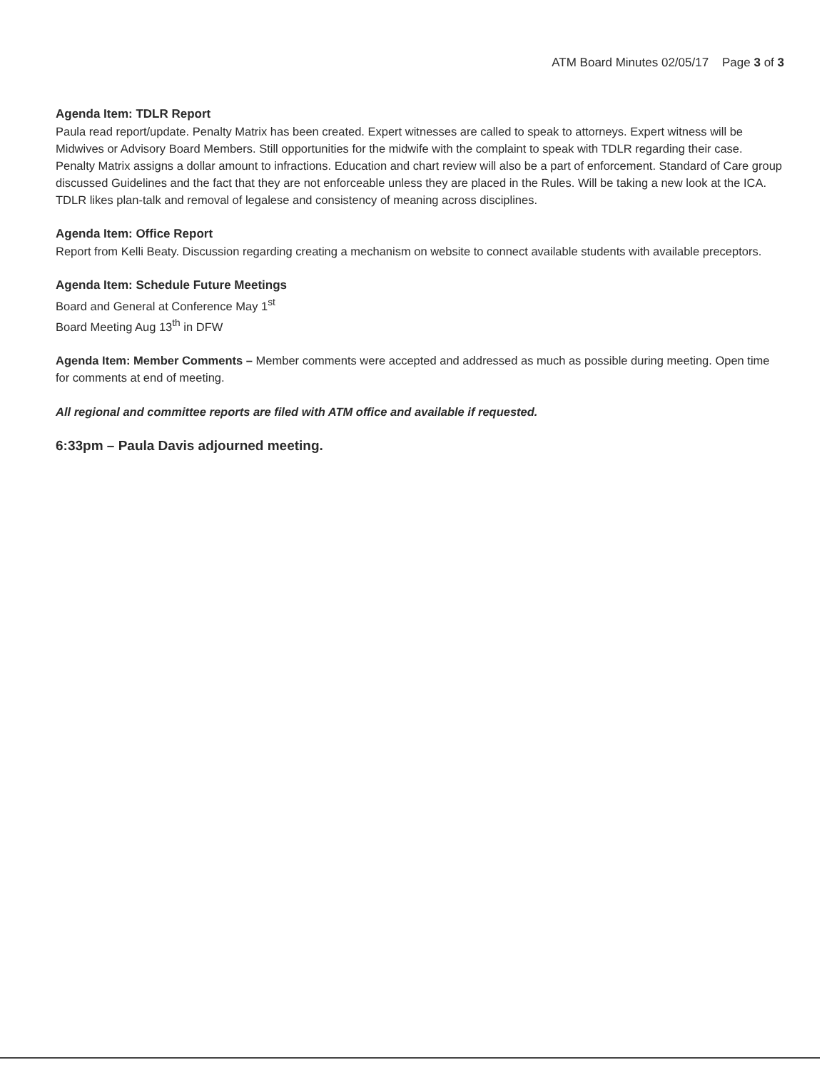ATM Board Minutes 02/05/17 Page 3 of 3
Agenda Item: TDLR Report
Paula read report/update. Penalty Matrix has been created. Expert witnesses are called to speak to attorneys. Expert witness will be Midwives or Advisory Board Members. Still opportunities for the midwife with the complaint to speak with TDLR regarding their case. Penalty Matrix assigns a dollar amount to infractions. Education and chart review will also be a part of enforcement. Standard of Care group discussed Guidelines and the fact that they are not enforceable unless they are placed in the Rules. Will be taking a new look at the ICA. TDLR likes plan-talk and removal of legalese and consistency of meaning across disciplines.
Agenda Item: Office Report
Report from Kelli Beaty. Discussion regarding creating a mechanism on website to connect available students with available preceptors.
Agenda Item: Schedule Future Meetings
Board and General at Conference May 1<sup>st</sup>
Board Meeting Aug 13<sup>th</sup> in DFW
Agenda Item: Member Comments – Member comments were accepted and addressed as much as possible during meeting. Open time for comments at end of meeting.
All regional and committee reports are filed with ATM office and available if requested.
6:33pm – Paula Davis adjourned meeting.